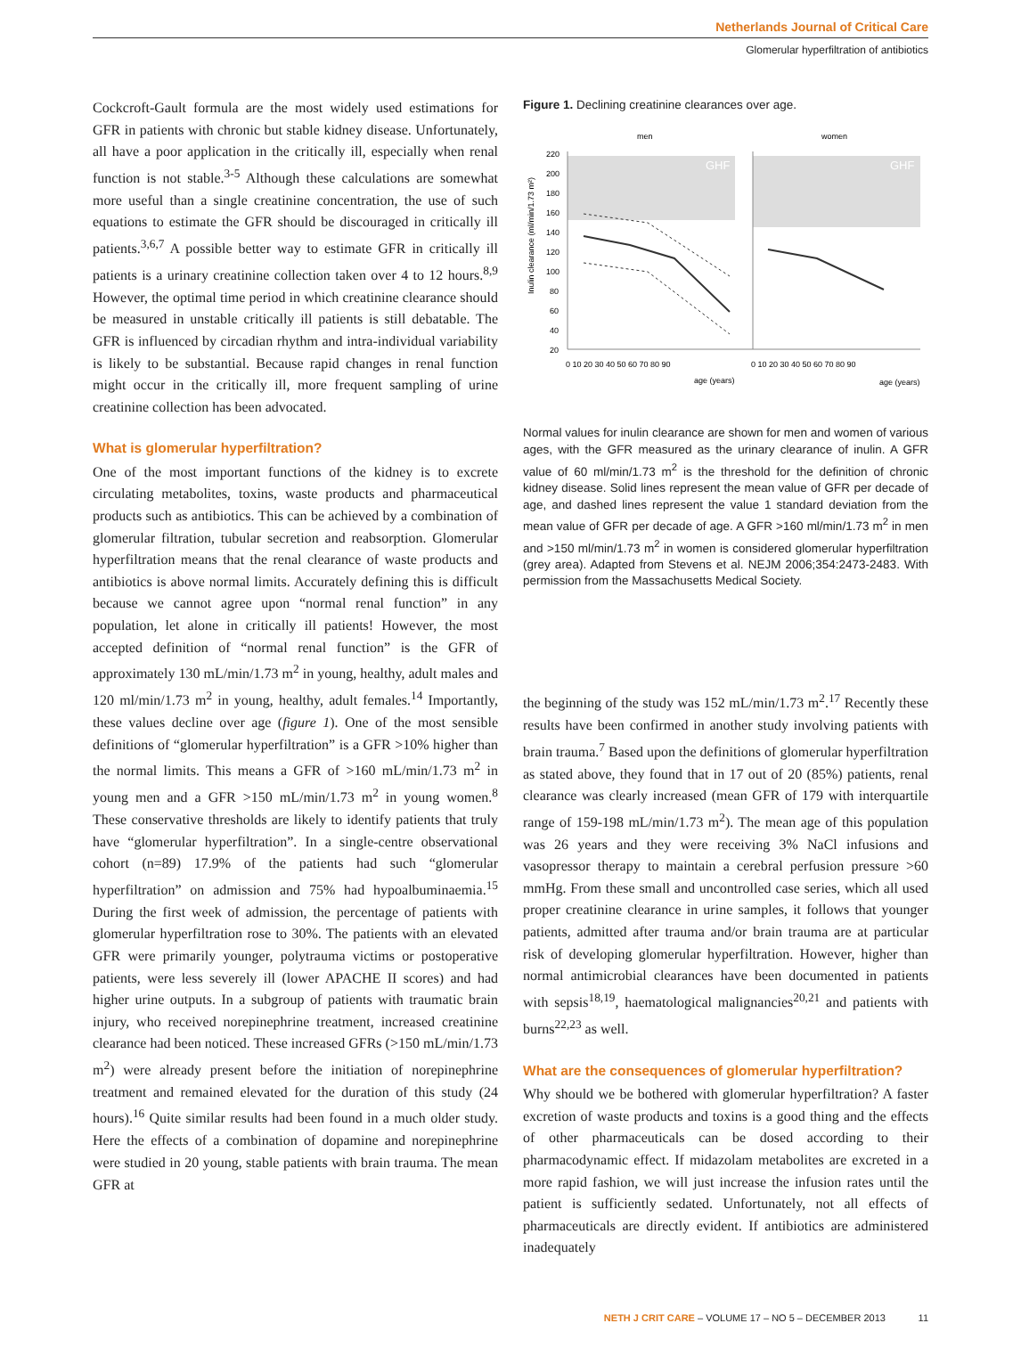Netherlands Journal of Critical Care
Glomerular hyperfiltration of antibiotics
Cockcroft-Gault formula are the most widely used estimations for GFR in patients with chronic but stable kidney disease. Unfortunately, all have a poor application in the critically ill, especially when renal function is not stable.<sup>3-5</sup> Although these calculations are somewhat more useful than a single creatinine concentration, the use of such equations to estimate the GFR should be discouraged in critically ill patients.<sup>3,6,7</sup> A possible better way to estimate GFR in critically ill patients is a urinary creatinine collection taken over 4 to 12 hours.<sup>8,9</sup> However, the optimal time period in which creatinine clearance should be measured in unstable critically ill patients is still debatable. The GFR is influenced by circadian rhythm and intra-individual variability is likely to be substantial. Because rapid changes in renal function might occur in the critically ill, more frequent sampling of urine creatinine collection has been advocated.
What is glomerular hyperfiltration?
One of the most important functions of the kidney is to excrete circulating metabolites, toxins, waste products and pharmaceutical products such as antibiotics. This can be achieved by a combination of glomerular filtration, tubular secretion and reabsorption. Glomerular hyperfiltration means that the renal clearance of waste products and antibiotics is above normal limits. Accurately defining this is difficult because we cannot agree upon “normal renal function” in any population, let alone in critically ill patients! However, the most accepted definition of “normal renal function” is the GFR of approximately 130 mL/min/1.73 m<sup>2</sup> in young, healthy, adult males and 120 ml/min/1.73 m<sup>2</sup> in young, healthy, adult females.<sup>14</sup> Importantly, these values decline over age (figure 1). One of the most sensible definitions of “glomerular hyperfiltration” is a GFR >10% higher than the normal limits. This means a GFR of >160 mL/min/1.73 m<sup>2</sup> in young men and a GFR >150 mL/min/1.73 m<sup>2</sup> in young women.<sup>8</sup> These conservative thresholds are likely to identify patients that truly have “glomerular hyperfiltration”. In a single-centre observational cohort (n=89) 17.9% of the patients had such “glomerular hyperfiltration” on admission and 75% had hypoalbuminaemia.<sup>15</sup> During the first week of admission, the percentage of patients with glomerular hyperfiltration rose to 30%. The patients with an elevated GFR were primarily younger, polytrauma victims or postoperative patients, were less severely ill (lower APACHE II scores) and had higher urine outputs. In a subgroup of patients with traumatic brain injury, who received norepinephrine treatment, increased creatinine clearance had been noticed. These increased GFRs (>150 mL/min/1.73 m<sup>2</sup>) were already present before the initiation of norepinephrine treatment and remained elevated for the duration of this study (24 hours).<sup>16</sup> Quite similar results had been found in a much older study. Here the effects of a combination of dopamine and norepinephrine were studied in 20 young, stable patients with brain trauma. The mean GFR at
Figure 1. Declining creatinine clearances over age.
men
women
GHF
GHF
220
200
180
160
140
120
100
80
60
40
20
0 10 20 30 40 50 60 70 80 90
0 10 20 30 40 50 60 70 80 90
age (years)
age (years)
Inulin clearance (ml/min/1.73 m²)
Normal values for inulin clearance are shown for men and women of various ages, with the GFR measured as the urinary clearance of inulin. A GFR value of 60 ml/min/1.73 m<sup>2</sup> is the threshold for the definition of chronic kidney disease. Solid lines represent the mean value of GFR per decade of age, and dashed lines represent the value 1 standard deviation from the mean value of GFR per decade of age. A GFR >160 ml/min/1.73 m<sup>2</sup> in men and >150 ml/min/1.73 m<sup>2</sup> in women is considered glomerular hyperfiltration (grey area). Adapted from Stevens et al. NEJM 2006;354:2473-2483. With permission from the Massachusetts Medical Society.
the beginning of the study was 152 mL/min/1.73 m<sup>2</sup>.<sup>17</sup> Recently these results have been confirmed in another study involving patients with brain trauma.<sup>7</sup> Based upon the definitions of glomerular hyperfiltration as stated above, they found that in 17 out of 20 (85%) patients, renal clearance was clearly increased (mean GFR of 179 with interquartile range of 159-198 mL/min/1.73 m<sup>2</sup>). The mean age of this population was 26 years and they were receiving 3% NaCl infusions and vasopressor therapy to maintain a cerebral perfusion pressure >60 mmHg. From these small and uncontrolled case series, which all used proper creatinine clearance in urine samples, it follows that younger patients, admitted after trauma and/or brain trauma are at particular risk of developing glomerular hyperfiltration. However, higher than normal antimicrobial clearances have been documented in patients with sepsis<sup>18,19</sup>, haematological malignancies<sup>20,21</sup> and patients with burns<sup>22,23</sup> as well.
What are the consequences of glomerular hyperfiltration?
Why should we be bothered with glomerular hyperfiltration? A faster excretion of waste products and toxins is a good thing and the effects of other pharmaceuticals can be dosed according to their pharmacodynamic effect. If midazolam metabolites are excreted in a more rapid fashion, we will just increase the infusion rates until the patient is sufficiently sedated. Unfortunately, not all effects of pharmaceuticals are directly evident. If antibiotics are administered inadequately
NETH J CRIT CARE – VOLUME 17 – NO 5 – DECEMBER 2013 11